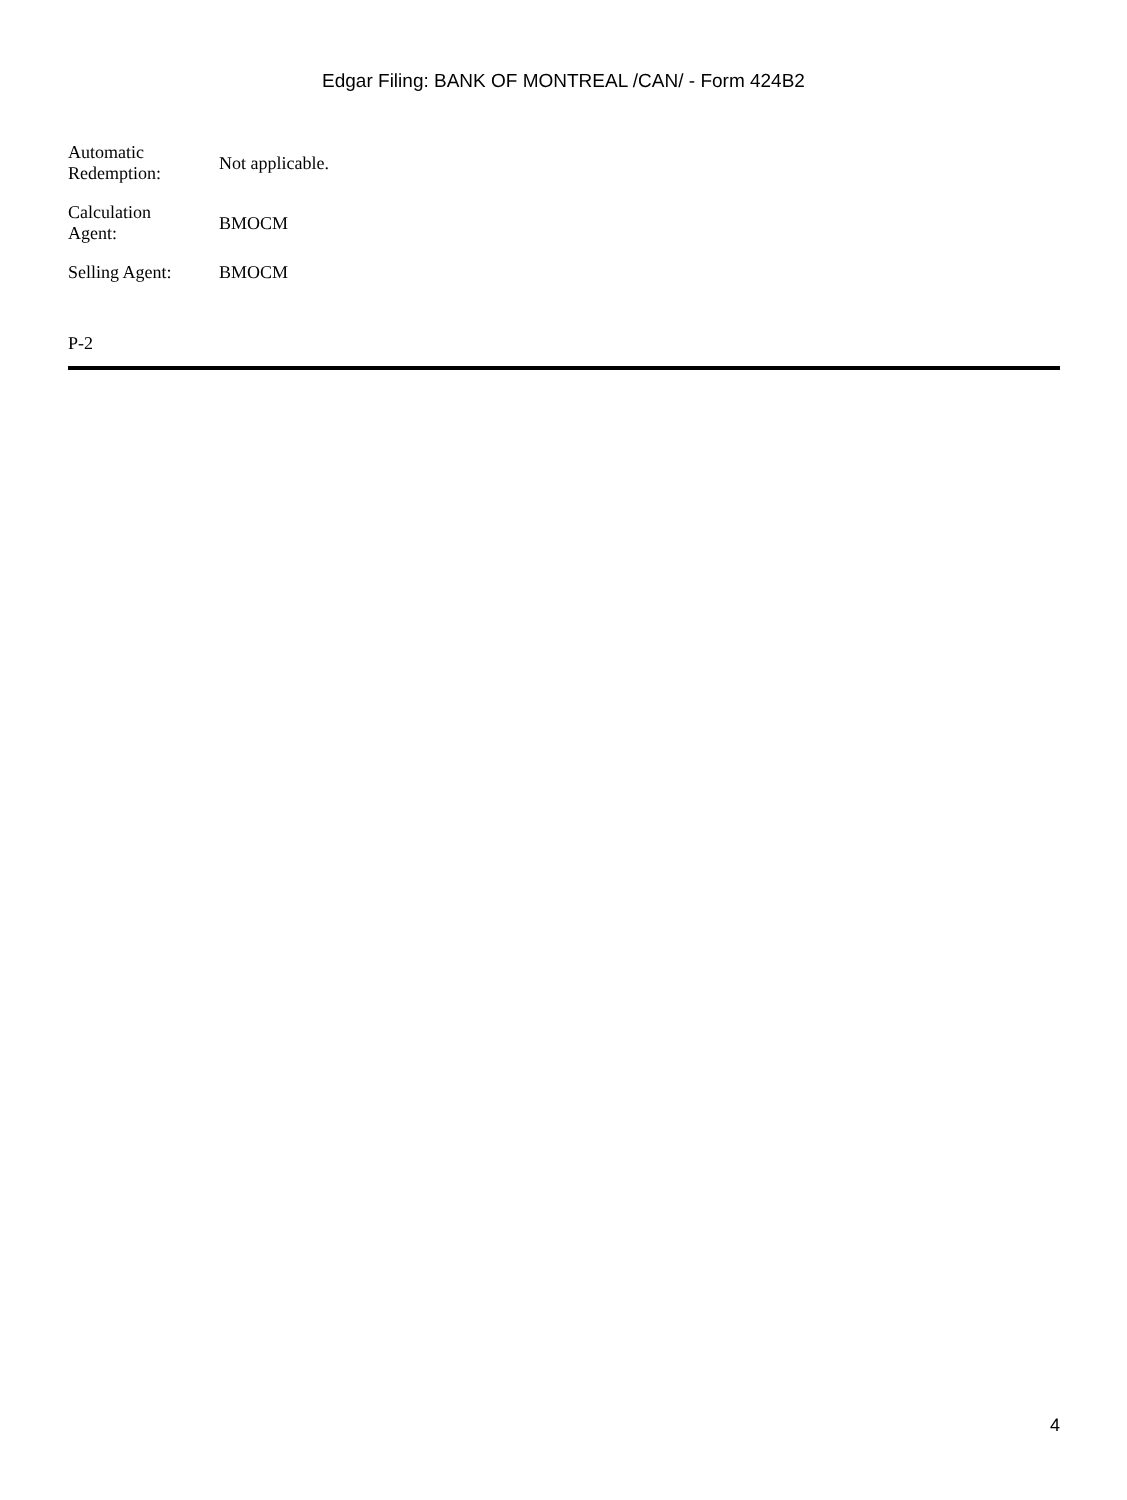Edgar Filing: BANK OF MONTREAL /CAN/ - Form 424B2
| Automatic Redemption: | Not applicable. |
| Calculation Agent: | BMOCM |
| Selling Agent: | BMOCM |
P-2
4